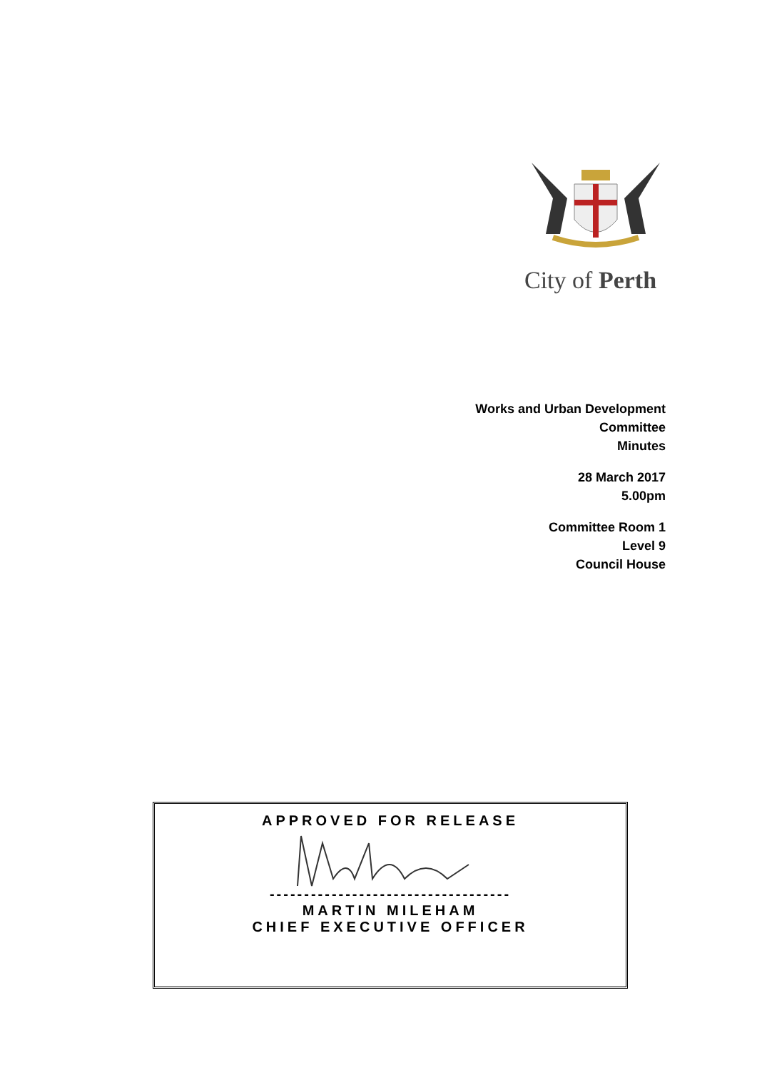City of Perth
Works and Urban Development
Committee
Minutes
28 March 2017
5.00pm
Committee Room 1
Level 9
Council House
APPROVED FOR RELEASE
-----------------------------------
MARTIN MILEHAM
CHIEF EXECUTIVE OFFICER